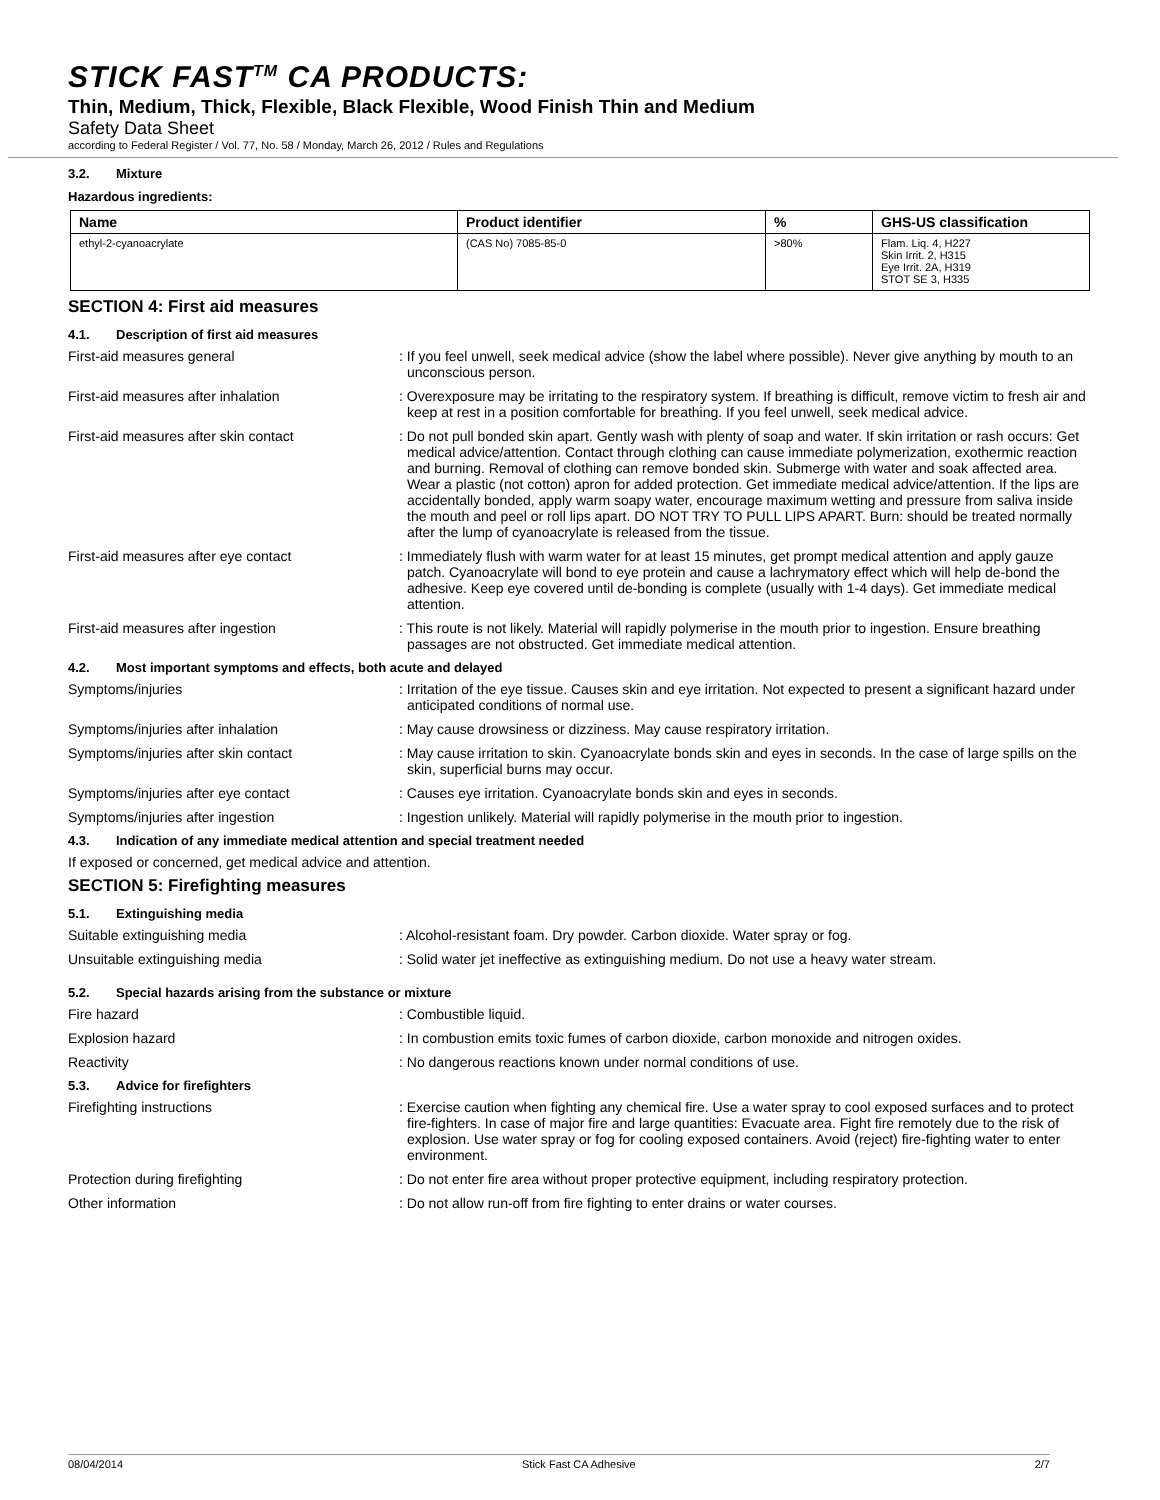STICK FAST<sup>TM</sup> CA PRODUCTS:
Thin, Medium, Thick, Flexible, Black Flexible, Wood Finish Thin and Medium
Safety Data Sheet
according to Federal Register / Vol. 77, No. 58 / Monday, March 26, 2012 / Rules and Regulations
3.2. Mixture
Hazardous ingredients:
| Name | Product identifier | % | GHS-US classification |
| --- | --- | --- | --- |
| ethyl-2-cyanoacrylate | (CAS No) 7085-85-0 | >80% | Flam. Liq. 4, H227 Skin Irrit. 2, H315 Eye Irrit. 2A, H319 STOT SE 3, H335 |
SECTION 4: First aid measures
4.1. Description of first aid measures
First-aid measures general : If you feel unwell, seek medical advice (show the label where possible). Never give anything by mouth to an unconscious person.
First-aid measures after inhalation : Overexposure may be irritating to the respiratory system. If breathing is difficult, remove victim to fresh air and keep at rest in a position comfortable for breathing. If you feel unwell, seek medical advice.
First-aid measures after skin contact : Do not pull bonded skin apart. Gently wash with plenty of soap and water. If skin irritation or rash occurs: Get medical advice/attention. Contact through clothing can cause immediate polymerization, exothermic reaction and burning. Removal of clothing can remove bonded skin. Submerge with water and soak affected area. Wear a plastic (not cotton) apron for added protection. Get immediate medical advice/attention. If the lips are accidentally bonded, apply warm soapy water, encourage maximum wetting and pressure from saliva inside the mouth and peel or roll lips apart. DO NOT TRY TO PULL LIPS APART. Burn: should be treated normally after the lump of cyanoacrylate is released from the tissue.
First-aid measures after eye contact : Immediately flush with warm water for at least 15 minutes, get prompt medical attention and apply gauze patch. Cyanoacrylate will bond to eye protein and cause a lachrymatory effect which will help de-bond the adhesive. Keep eye covered until de-bonding is complete (usually with 1-4 days). Get immediate medical attention.
First-aid measures after ingestion : This route is not likely. Material will rapidly polymerise in the mouth prior to ingestion. Ensure breathing passages are not obstructed. Get immediate medical attention.
4.2. Most important symptoms and effects, both acute and delayed
Symptoms/injuries : Irritation of the eye tissue. Causes skin and eye irritation. Not expected to present a significant hazard under anticipated conditions of normal use.
Symptoms/injuries after inhalation : May cause drowsiness or dizziness. May cause respiratory irritation.
Symptoms/injuries after skin contact : May cause irritation to skin. Cyanoacrylate bonds skin and eyes in seconds. In the case of large spills on the skin, superficial burns may occur.
Symptoms/injuries after eye contact : Causes eye irritation. Cyanoacrylate bonds skin and eyes in seconds.
Symptoms/injuries after ingestion : Ingestion unlikely. Material will rapidly polymerise in the mouth prior to ingestion.
4.3. Indication of any immediate medical attention and special treatment needed
If exposed or concerned, get medical advice and attention.
SECTION 5: Firefighting measures
5.1. Extinguishing media
Suitable extinguishing media : Alcohol-resistant foam. Dry powder. Carbon dioxide. Water spray or fog.
Unsuitable extinguishing media : Solid water jet ineffective as extinguishing medium. Do not use a heavy water stream.
5.2. Special hazards arising from the substance or mixture
Fire hazard : Combustible liquid.
Explosion hazard : In combustion emits toxic fumes of carbon dioxide, carbon monoxide and nitrogen oxides.
Reactivity : No dangerous reactions known under normal conditions of use.
5.3. Advice for firefighters
Firefighting instructions : Exercise caution when fighting any chemical fire. Use a water spray to cool exposed surfaces and to protect fire-fighters. In case of major fire and large quantities: Evacuate area. Fight fire remotely due to the risk of explosion. Use water spray or fog for cooling exposed containers. Avoid (reject) fire-fighting water to enter environment.
Protection during firefighting : Do not enter fire area without proper protective equipment, including respiratory protection.
Other information : Do not allow run-off from fire fighting to enter drains or water courses.
08/04/2014 Stick Fast CA Adhesive 2/7